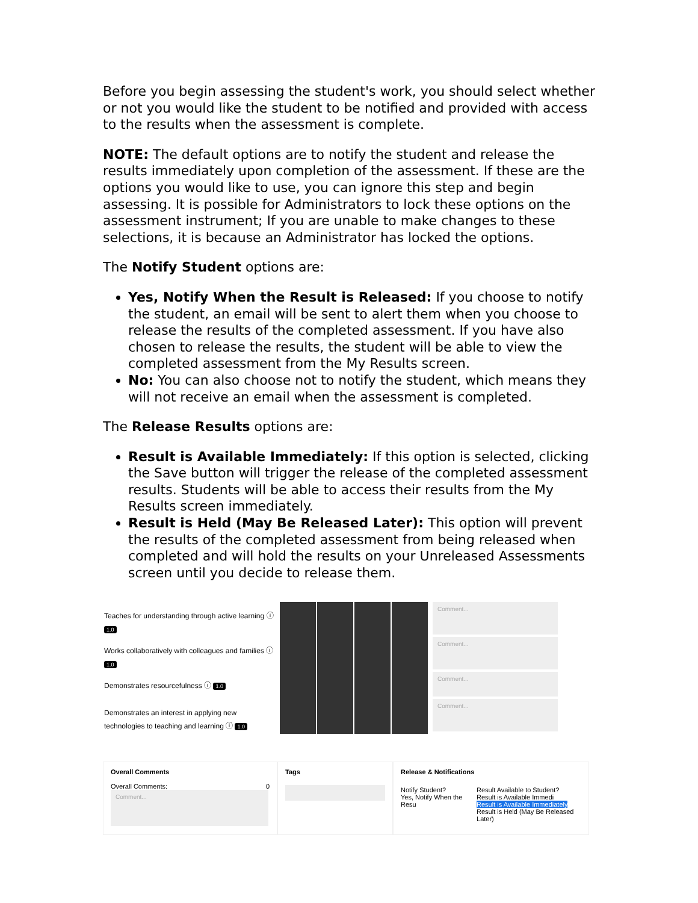Before you begin assessing the student's work, you should select whether or not you would like the student to be notified and provided with access to the results when the assessment is complete.
NOTE: The default options are to notify the student and release the results immediately upon completion of the assessment. If these are the options you would like to use, you can ignore this step and begin assessing. It is possible for Administrators to lock these options on the assessment instrument; If you are unable to make changes to these selections, it is because an Administrator has locked the options.
The Notify Student options are:
Yes, Notify When the Result is Released: If you choose to notify the student, an email will be sent to alert them when you choose to release the results of the completed assessment. If you have also chosen to release the results, the student will be able to view the completed assessment from the My Results screen.
No: You can also choose not to notify the student, which means they will not receive an email when the assessment is completed.
The Release Results options are:
Result is Available Immediately: If this option is selected, clicking the Save button will trigger the release of the completed assessment results. Students will be able to access their results from the My Results screen immediately.
Result is Held (May Be Released Later): This option will prevent the results of the completed assessment from being released when completed and will hold the results on your Unreleased Assessments screen until you decide to release them.
Teaches for understanding through active learning ⓘ 1.0
Comment...
Works collaboratively with colleagues and families ⓘ 1.0
Comment...
Demonstrates resourcefulness ⓘ 1.0
Comment...
Demonstrates an interest in applying new technologies to teaching and learning ⓘ 1.0
Comment...
Overall Comments
Overall Comments: 0
Comment...
Tags Release & Notifications
Notify Student?
Yes, Notify When the Resu
Result Available to Student?
Result is Available Immedi
Result is Available Immediately
Result is Held (May Be Released Later)